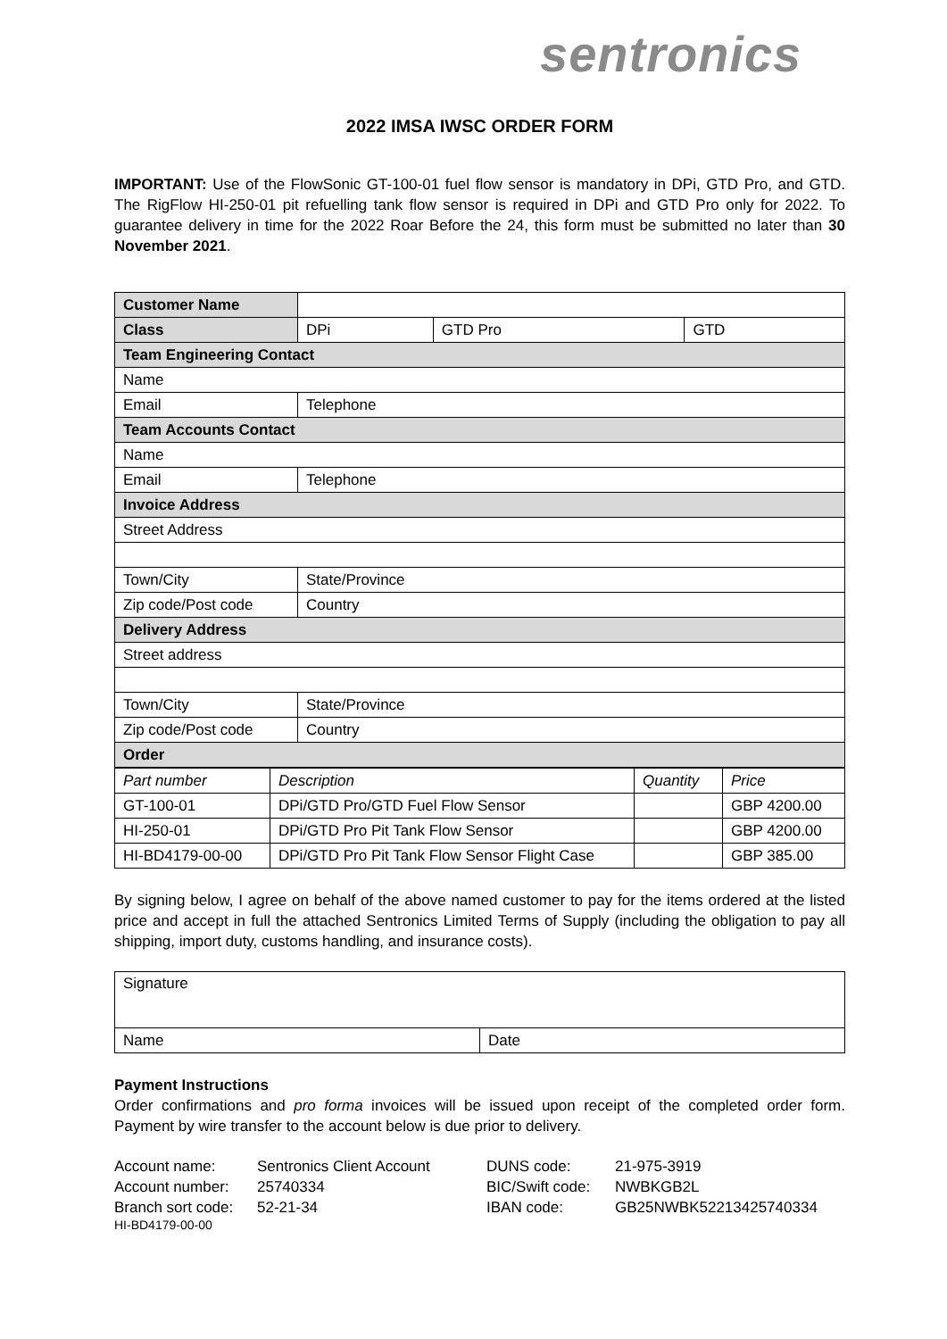sentronics
2022 IMSA IWSC ORDER FORM
IMPORTANT: Use of the FlowSonic GT-100-01 fuel flow sensor is mandatory in DPi, GTD Pro, and GTD. The RigFlow HI-250-01 pit refuelling tank flow sensor is required in DPi and GTD Pro only for 2022. To guarantee delivery in time for the 2022 Roar Before the 24, this form must be submitted no later than 30 November 2021.
| Customer Name | | | | |
| Class | | DPi | GTD Pro | GTD |
| Team Engineering Contact | | | | |
| Name | | | | |
| Email | | Telephone | | |
| Team Accounts Contact | | | | |
| Name | | | | |
| Email | | Telephone | | |
| Invoice Address | | | | |
| Street Address | | | | |
| Town/City | | State/Province | | |
| Zip code/Post code | | Country | | |
| Delivery Address | | | | |
| Street address | | | | |
| Town/City | | State/Province | | |
| Zip code/Post code | | Country | | |
| Order | | | | |
| Part number | Description | Quantity | Price |
| GT-100-01 | DPi/GTD Pro/GTD Fuel Flow Sensor | | GBP 4200.00 |
| HI-250-01 | DPi/GTD Pro Pit Tank Flow Sensor | | GBP 4200.00 |
| HI-BD4179-00-00 | DPi/GTD Pro Pit Tank Flow Sensor Flight Case | | GBP 385.00 |
By signing below, I agree on behalf of the above named customer to pay for the items ordered at the listed price and accept in full the attached Sentronics Limited Terms of Supply (including the obligation to pay all shipping, import duty, customs handling, and insurance costs).
| Signature | |
| Name | Date |
Payment Instructions
Order confirmations and pro forma invoices will be issued upon receipt of the completed order form. Payment by wire transfer to the account below is due prior to delivery.
| Account name: | Sentronics Client Account | DUNS code: | 21-975-3919 |
| Account number: | 25740334 | BIC/Swift code: | NWBKGB2L |
| Branch sort code: | 52-21-34 | IBAN code: | GB25NWBK52213425740334 |
HI-BD4179-00-00